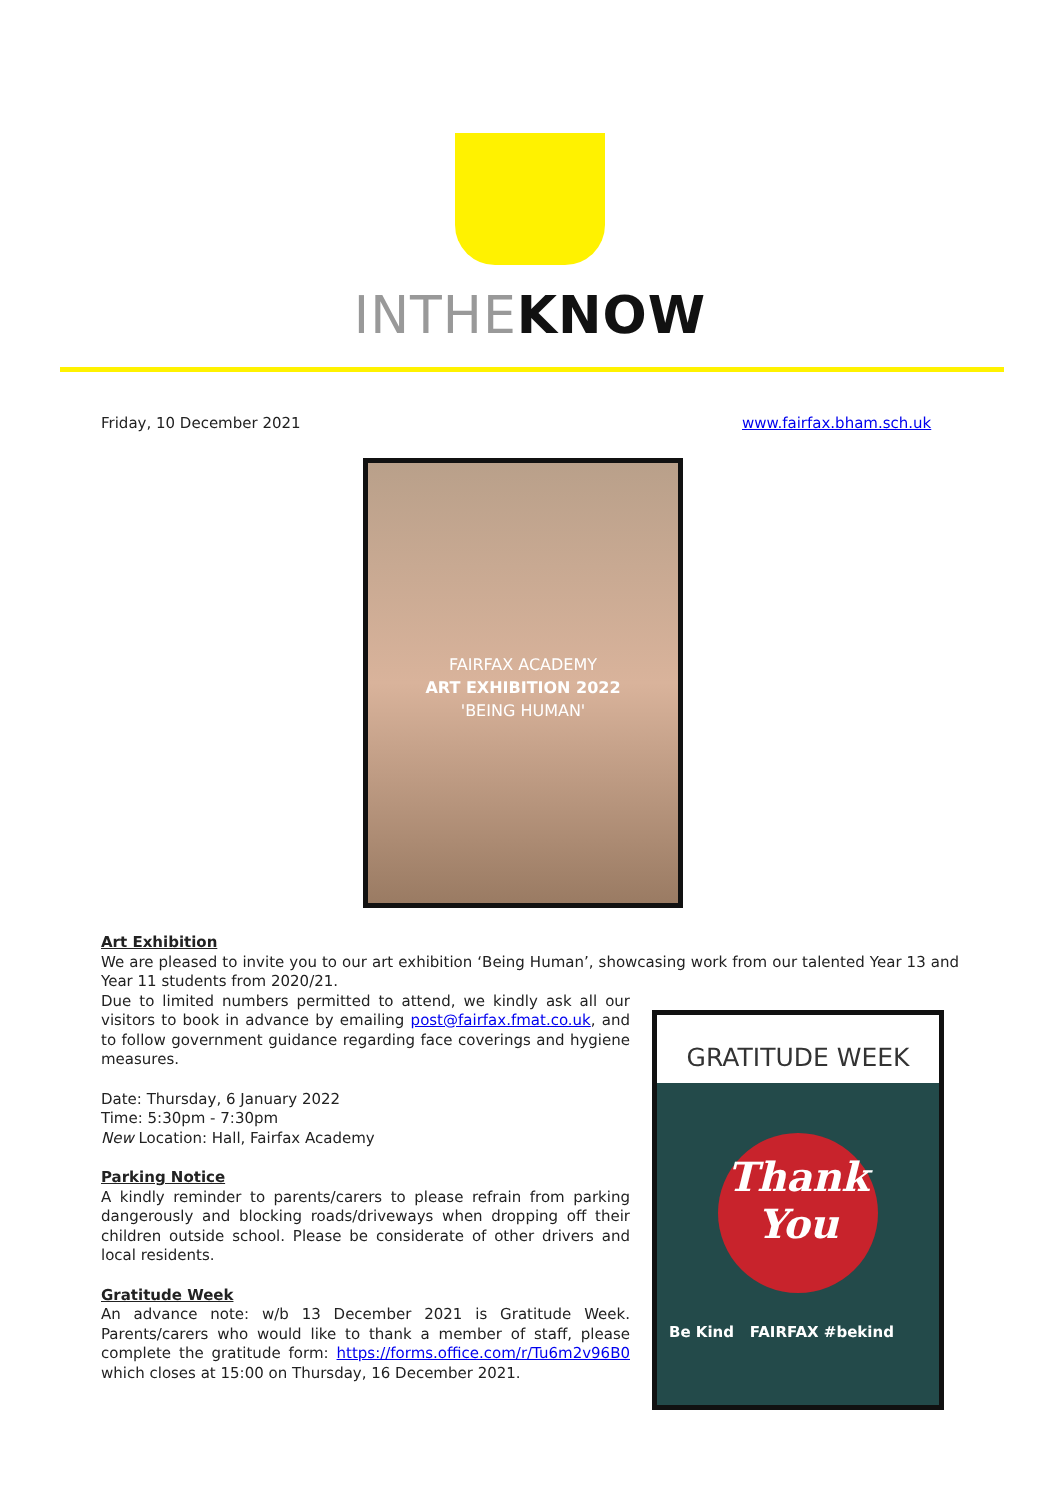INTHEKNOW
Friday, 10 December 2021 www.fairfax.bham.sch.uk
FAIRFAX ACADEMY
ART EXHIBITION 2022
'BEING HUMAN'
Art Exhibition
We are pleased to invite you to our art exhibition ‘Being Human’, showcasing work from our talented Year 13 and Year 11 students from 2020/21.
Due to limited numbers permitted to attend, we kindly ask all our visitors to book in advance by emailing post@fairfax.fmat.co.uk, and to follow government guidance regarding face coverings and hygiene measures.
Date: Thursday, 6 January 2022
Time: 5:30pm - 7:30pm
New Location: Hall, Fairfax Academy
Parking Notice
A kindly reminder to parents/carers to please refrain from parking dangerously and blocking roads/driveways when dropping off their children outside school. Please be considerate of other drivers and local residents.
Gratitude Week
An advance note: w/b 13 December 2021 is Gratitude Week. Parents/carers who would like to thank a member of staff, please complete the gratitude form: https://forms.office.com/r/Tu6m2v96B0 which closes at 15:00 on Thursday, 16 December 2021.
GRATITUDE WEEK
Thank
You
Be Kind FAIRFAX #bekind